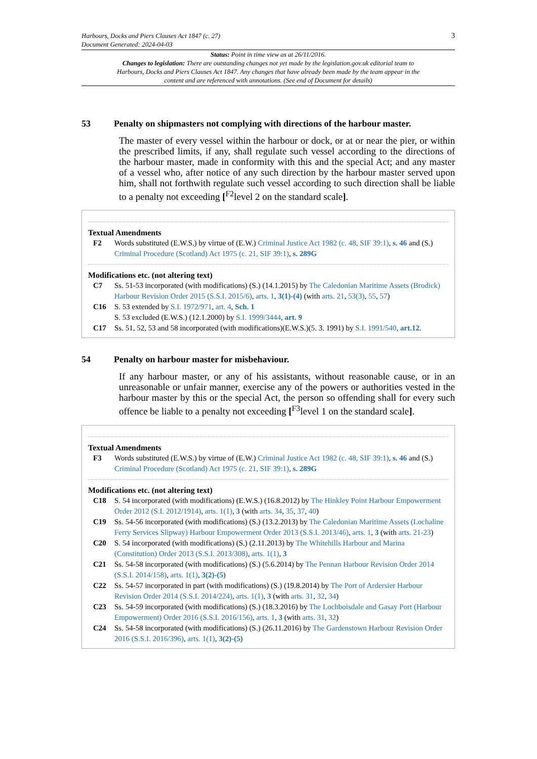Harbours, Docks and Piers Clauses Act 1847 (c. 27)
Document Generated: 2024-04-03
3
Status: Point in time view as at 26/11/2016.
Changes to legislation: There are outstanding changes not yet made by the legislation.gov.uk editorial team to Harbours, Docks and Piers Clauses Act 1847. Any changes that have already been made by the team appear in the content and are referenced with annotations. (See end of Document for details)
53 Penalty on shipmasters not complying with directions of the harbour master.
The master of every vessel within the harbour or dock, or at or near the pier, or within the prescribed limits, if any, shall regulate such vessel according to the directions of the harbour master, made in conformity with this and the special Act; and any master of a vessel who, after notice of any such direction by the harbour master served upon him, shall not forthwith regulate such vessel according to such direction shall be liable to a penalty not exceeding [<sup>F2</sup>level 2 on the standard scale].
Textual Amendments
F2 Words substituted (E.W.S.) by virtue of (E.W.) Criminal Justice Act 1982 (c. 48, SIF 39:1), s. 46 and (S.) Criminal Procedure (Scotland) Act 1975 (c. 21, SIF 39:1), s. 289G
Modifications etc. (not altering text)
C7 Ss. 51-53 incorporated (with modifications) (S.) (14.1.2015) by The Caledonian Maritime Assets (Brodick) Harbour Revision Order 2015 (S.S.I. 2015/6), arts. 1, 3(1)-(4) (with arts. 21, 53(3), 55, 57)
C16 S. 53 extended by S.I. 1972/971, art. 4, Sch. 1
S. 53 excluded (E.W.S.) (12.1.2000) by S.I. 1999/3444, art. 9
C17 Ss. 51, 52, 53 and 58 incorporated (with modifications)(E.W.S.)(5. 3. 1991) by S.I. 1991/540, art.12.
54 Penalty on harbour master for misbehaviour.
If any harbour master, or any of his assistants, without reasonable cause, or in an unreasonable or unfair manner, exercise any of the powers or authorities vested in the harbour master by this or the special Act, the person so offending shall for every such offence be liable to a penalty not exceeding [<sup>F3</sup>level 1 on the standard scale].
Textual Amendments
F3 Words substituted (E.W.S.) by virtue of (E.W.) Criminal Justice Act 1982 (c. 48, SIF 39:1), s. 46 and (S.) Criminal Procedure (Scotland) Act 1975 (c. 21, SIF 39:1), s. 289G
Modifications etc. (not altering text)
C18 S. 54 incorporated (with modifications) (E.W.S.) (16.8.2012) by The Hinkley Point Harbour Empowerment Order 2012 (S.I. 2012/1914), arts. 1(1), 3 (with arts. 34, 35, 37, 40)
C19 Ss. 54-56 incorporated (with modifications) (S.) (13.2.2013) by The Caledonian Maritime Assets (Lochaline Ferry Services Slipway) Harbour Empowerment Order 2013 (S.S.I. 2013/46), arts. 1, 3 (with arts. 21-23)
C20 S. 54 incorporated (with modifications) (S.) (2.11.2013) by The Whitehills Harbour and Marina (Constitution) Order 2013 (S.S.I. 2013/308), arts. 1(1), 3
C21 Ss. 54-58 incorporated (with modifications) (S.) (5.6.2014) by The Pennan Harbour Revision Order 2014 (S.S.I. 2014/158), arts. 1(1), 3(2)-(5)
C22 Ss. 54-57 incorporated in part (with modifications) (S.) (19.8.2014) by The Port of Ardersier Harbour Revision Order 2014 (S.S.I. 2014/224), arts. 1(1), 3 (with arts. 31, 32, 34)
C23 Ss. 54-59 incorporated (with modifications) (S.) (18.3.2016) by The Lochboisdale and Gasay Port (Harbour Empowerment) Order 2016 (S.S.I. 2016/156), arts. 1, 3 (with arts. 31, 32)
C24 Ss. 54-58 incorporated (with modifications) (S.) (26.11.2016) by The Gardenstown Harbour Revision Order 2016 (S.S.I. 2016/396), arts. 1(1), 3(2)-(5)